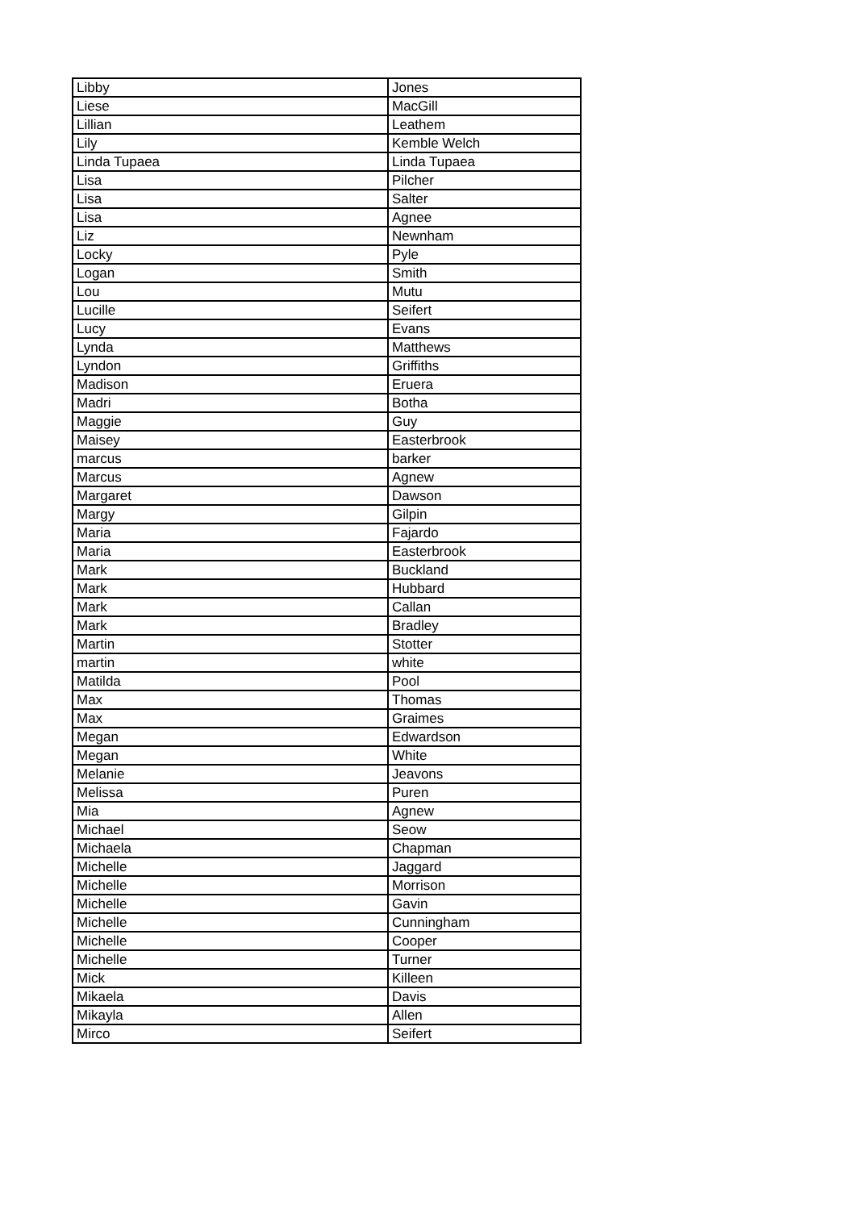| Libby | Jones |
| Liese | MacGill |
| Lillian | Leathem |
| Lily | Kemble Welch |
| Linda Tupaea | Linda Tupaea |
| Lisa | Pilcher |
| Lisa | Salter |
| Lisa | Agnee |
| Liz | Newnham |
| Locky | Pyle |
| Logan | Smith |
| Lou | Mutu |
| Lucille | Seifert |
| Lucy | Evans |
| Lynda | Matthews |
| Lyndon | Griffiths |
| Madison | Eruera |
| Madri | Botha |
| Maggie | Guy |
| Maisey | Easterbrook |
| marcus | barker |
| Marcus | Agnew |
| Margaret | Dawson |
| Margy | Gilpin |
| Maria | Fajardo |
| Maria | Easterbrook |
| Mark | Buckland |
| Mark | Hubbard |
| Mark | Callan |
| Mark | Bradley |
| Martin | Stotter |
| martin | white |
| Matilda | Pool |
| Max | Thomas |
| Max | Graimes |
| Megan | Edwardson |
| Megan | White |
| Melanie | Jeavons |
| Melissa | Puren |
| Mia | Agnew |
| Michael | Seow |
| Michaela | Chapman |
| Michelle | Jaggard |
| Michelle | Morrison |
| Michelle | Gavin |
| Michelle | Cunningham |
| Michelle | Cooper |
| Michelle | Turner |
| Mick | Killeen |
| Mikaela | Davis |
| Mikayla | Allen |
| Mirco | Seifert |